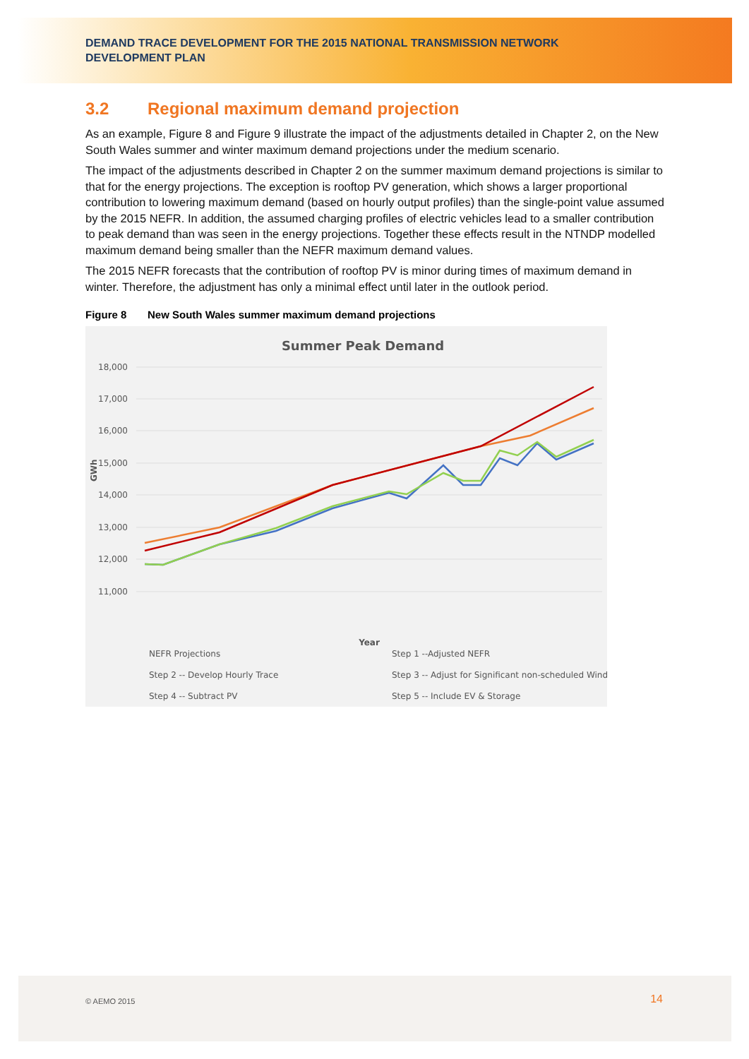DEMAND TRACE DEVELOPMENT FOR THE 2015 NATIONAL TRANSMISSION NETWORK DEVELOPMENT PLAN
3.2 Regional maximum demand projection
As an example, Figure 8 and Figure 9 illustrate the impact of the adjustments detailed in Chapter 2, on the New South Wales summer and winter maximum demand projections under the medium scenario.
The impact of the adjustments described in Chapter 2 on the summer maximum demand projections is similar to that for the energy projections. The exception is rooftop PV generation, which shows a larger proportional contribution to lowering maximum demand (based on hourly output profiles) than the single-point value assumed by the 2015 NEFR. In addition, the assumed charging profiles of electric vehicles lead to a smaller contribution to peak demand than was seen in the energy projections. Together these effects result in the NTNDP modelled maximum demand being smaller than the NEFR maximum demand values.
The 2015 NEFR forecasts that the contribution of rooftop PV is minor during times of maximum demand in winter. Therefore, the adjustment has only a minimal effect until later in the outlook period.
Figure 8 New South Wales summer maximum demand projections
Summer Peak Demand
18,000
17,000
16,000
15,000
14,000
13,000
12,000
11,000
GWh
Year
NEFR Projections
Step 1 --Adjusted NEFR
Step 2 -- Develop Hourly Trace
Step 3 -- Adjust for Significant non-scheduled Wind
Step 4 -- Subtract PV
Step 5 -- Include EV & Storage
© AEMO 2015 14